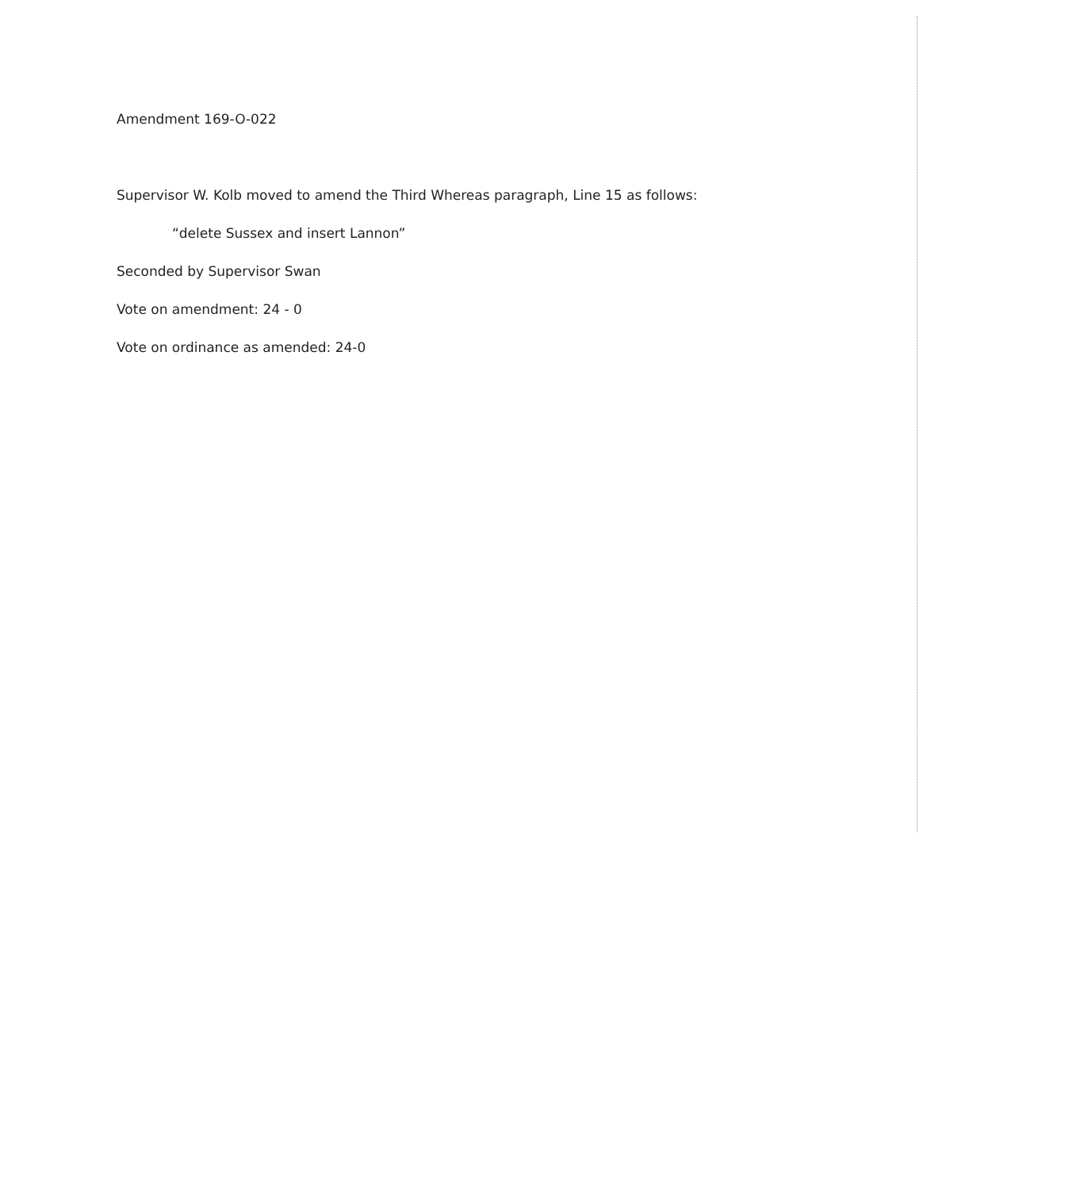Amendment 169-O-022
Supervisor W. Kolb moved to amend the Third Whereas paragraph, Line 15 as follows:
“delete Sussex and insert Lannon”
Seconded by Supervisor Swan
Vote on amendment: 24 - 0
Vote on ordinance as amended: 24-0